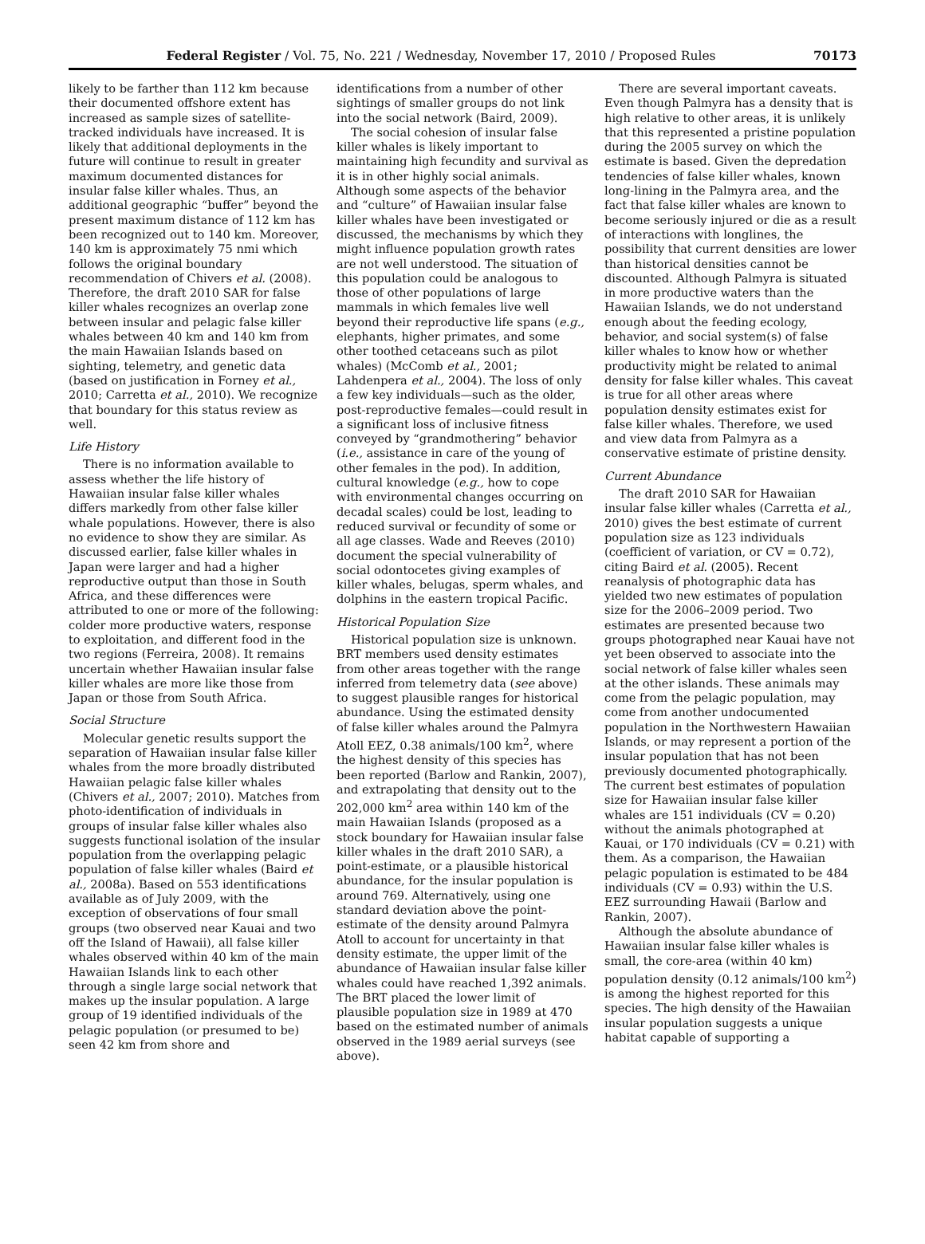Federal Register / Vol. 75, No. 221 / Wednesday, November 17, 2010 / Proposed Rules 70173
likely to be farther than 112 km because their documented offshore extent has increased as sample sizes of satellite-tracked individuals have increased. It is likely that additional deployments in the future will continue to result in greater maximum documented distances for insular false killer whales. Thus, an additional geographic “buffer” beyond the present maximum distance of 112 km has been recognized out to 140 km. Moreover, 140 km is approximately 75 nmi which follows the original boundary recommendation of Chivers et al. (2008). Therefore, the draft 2010 SAR for false killer whales recognizes an overlap zone between insular and pelagic false killer whales between 40 km and 140 km from the main Hawaiian Islands based on sighting, telemetry, and genetic data (based on justification in Forney et al., 2010; Carretta et al., 2010). We recognize that boundary for this status review as well.
Life History
There is no information available to assess whether the life history of Hawaiian insular false killer whales differs markedly from other false killer whale populations. However, there is also no evidence to show they are similar. As discussed earlier, false killer whales in Japan were larger and had a higher reproductive output than those in South Africa, and these differences were attributed to one or more of the following: colder more productive waters, response to exploitation, and different food in the two regions (Ferreira, 2008). It remains uncertain whether Hawaiian insular false killer whales are more like those from Japan or those from South Africa.
Social Structure
Molecular genetic results support the separation of Hawaiian insular false killer whales from the more broadly distributed Hawaiian pelagic false killer whales (Chivers et al., 2007; 2010). Matches from photo-identification of individuals in groups of insular false killer whales also suggests functional isolation of the insular population from the overlapping pelagic population of false killer whales (Baird et al., 2008a). Based on 553 identifications available as of July 2009, with the exception of observations of four small groups (two observed near Kauai and two off the Island of Hawaii), all false killer whales observed within 40 km of the main Hawaiian Islands link to each other through a single large social network that makes up the insular population. A large group of 19 identified individuals of the pelagic population (or presumed to be) seen 42 km from shore and
identifications from a number of other sightings of smaller groups do not link into the social network (Baird, 2009).
The social cohesion of insular false killer whales is likely important to maintaining high fecundity and survival as it is in other highly social animals. Although some aspects of the behavior and “culture” of Hawaiian insular false killer whales have been investigated or discussed, the mechanisms by which they might influence population growth rates are not well understood. The situation of this population could be analogous to those of other populations of large mammals in which females live well beyond their reproductive life spans (e.g., elephants, higher primates, and some other toothed cetaceans such as pilot whales) (McComb et al., 2001; Lahdenpera et al., 2004). The loss of only a few key individuals—such as the older, post-reproductive females—could result in a significant loss of inclusive fitness conveyed by “grandmothering” behavior (i.e., assistance in care of the young of other females in the pod). In addition, cultural knowledge (e.g., how to cope with environmental changes occurring on decadal scales) could be lost, leading to reduced survival or fecundity of some or all age classes. Wade and Reeves (2010) document the special vulnerability of social odontocetes giving examples of killer whales, belugas, sperm whales, and dolphins in the eastern tropical Pacific.
Historical Population Size
Historical population size is unknown. BRT members used density estimates from other areas together with the range inferred from telemetry data (see above) to suggest plausible ranges for historical abundance. Using the estimated density of false killer whales around the Palmyra Atoll EEZ, 0.38 animals/100 km<sup>2</sup>, where the highest density of this species has been reported (Barlow and Rankin, 2007), and extrapolating that density out to the 202,000 km<sup>2</sup> area within 140 km of the main Hawaiian Islands (proposed as a stock boundary for Hawaiian insular false killer whales in the draft 2010 SAR), a point-estimate, or a plausible historical abundance, for the insular population is around 769. Alternatively, using one standard deviation above the point-estimate of the density around Palmyra Atoll to account for uncertainty in that density estimate, the upper limit of the abundance of Hawaiian insular false killer whales could have reached 1,392 animals. The BRT placed the lower limit of plausible population size in 1989 at 470 based on the estimated number of animals observed in the 1989 aerial surveys (see above).
There are several important caveats. Even though Palmyra has a density that is high relative to other areas, it is unlikely that this represented a pristine population during the 2005 survey on which the estimate is based. Given the depredation tendencies of false killer whales, known long-lining in the Palmyra area, and the fact that false killer whales are known to become seriously injured or die as a result of interactions with longlines, the possibility that current densities are lower than historical densities cannot be discounted. Although Palmyra is situated in more productive waters than the Hawaiian Islands, we do not understand enough about the feeding ecology, behavior, and social system(s) of false killer whales to know how or whether productivity might be related to animal density for false killer whales. This caveat is true for all other areas where population density estimates exist for false killer whales. Therefore, we used and view data from Palmyra as a conservative estimate of pristine density.
Current Abundance
The draft 2010 SAR for Hawaiian insular false killer whales (Carretta et al., 2010) gives the best estimate of current population size as 123 individuals (coefficient of variation, or CV = 0.72), citing Baird et al. (2005). Recent reanalysis of photographic data has yielded two new estimates of population size for the 2006–2009 period. Two estimates are presented because two groups photographed near Kauai have not yet been observed to associate into the social network of false killer whales seen at the other islands. These animals may come from the pelagic population, may come from another undocumented population in the Northwestern Hawaiian Islands, or may represent a portion of the insular population that has not been previously documented photographically. The current best estimates of population size for Hawaiian insular false killer whales are 151 individuals (CV = 0.20) without the animals photographed at Kauai, or 170 individuals (CV = 0.21) with them. As a comparison, the Hawaiian pelagic population is estimated to be 484 individuals (CV = 0.93) within the U.S. EEZ surrounding Hawaii (Barlow and Rankin, 2007).
Although the absolute abundance of Hawaiian insular false killer whales is small, the core-area (within 40 km) population density (0.12 animals/100 km<sup>2</sup>) is among the highest reported for this species. The high density of the Hawaiian insular population suggests a unique habitat capable of supporting a